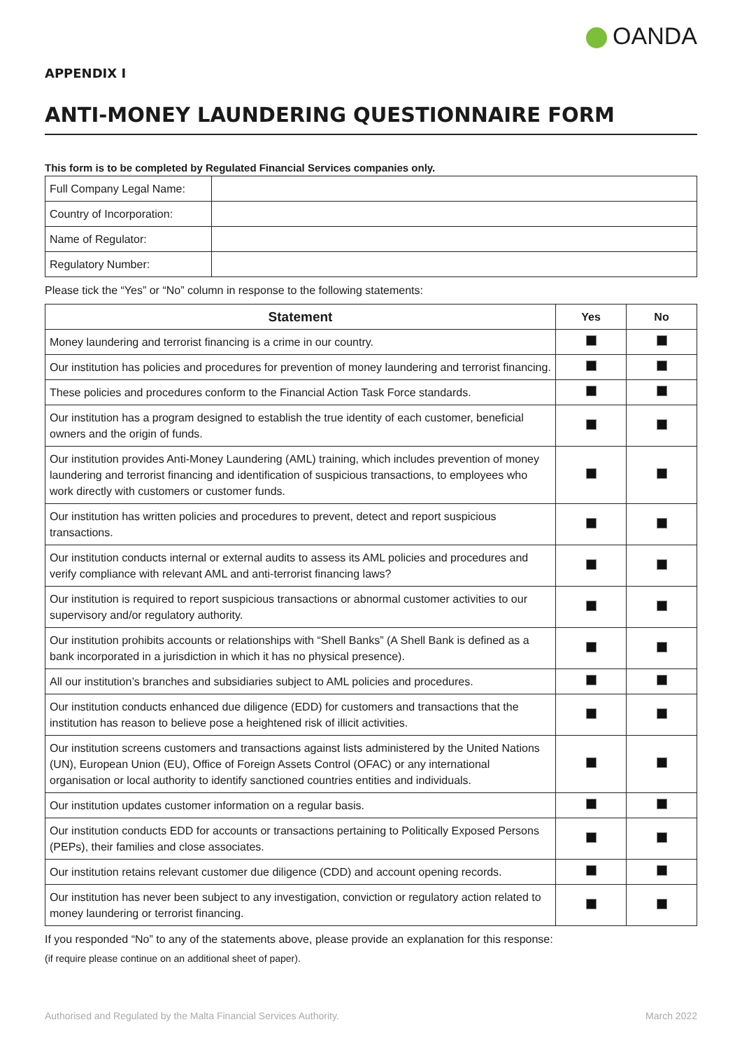OANDA
APPENDIX I
ANTI-MONEY LAUNDERING QUESTIONNAIRE FORM
This form is to be completed by Regulated Financial Services companies only.
| Full Company Legal Name: | |
| Country of Incorporation: | |
| Name of Regulator: | |
| Regulatory Number: | |
Please tick the “Yes” or “No” column in response to the following statements:
| Statement | Yes | No |
| --- | --- | --- |
| Money laundering and terrorist financing is a crime in our country. | | |
| Our institution has policies and procedures for prevention of money laundering and terrorist financing. | | |
| These policies and procedures conform to the Financial Action Task Force standards. | | |
| Our institution has a program designed to establish the true identity of each customer, beneficial owners and the origin of funds. | | |
| Our institution provides Anti-Money Laundering (AML) training, which includes prevention of money laundering and terrorist financing and identification of suspicious transactions, to employees who work directly with customers or customer funds. | | |
| Our institution has written policies and procedures to prevent, detect and report suspicious transactions. | | |
| Our institution conducts internal or external audits to assess its AML policies and procedures and verify compliance with relevant AML and anti-terrorist financing laws? | | |
| Our institution is required to report suspicious transactions or abnormal customer activities to our supervisory and/or regulatory authority. | | |
| Our institution prohibits accounts or relationships with “Shell Banks” (A Shell Bank is defined as a bank incorporated in a jurisdiction in which it has no physical presence). | | |
| All our institution’s branches and subsidiaries subject to AML policies and procedures. | | |
| Our institution conducts enhanced due diligence (EDD) for customers and transactions that the institution has reason to believe pose a heightened risk of illicit activities. | | |
| Our institution screens customers and transactions against lists administered by the United Nations (UN), European Union (EU), Office of Foreign Assets Control (OFAC) or any international organisation or local authority to identify sanctioned countries entities and individuals. | | |
| Our institution updates customer information on a regular basis. | | |
| Our institution conducts EDD for accounts or transactions pertaining to Politically Exposed Persons (PEPs), their families and close associates. | | |
| Our institution retains relevant customer due diligence (CDD) and account opening records. | | |
| Our institution has never been subject to any investigation, conviction or regulatory action related to money laundering or terrorist financing. | | |
If you responded “No” to any of the statements above, please provide an explanation for this response:
(if require please continue on an additional sheet of paper).
Authorised and Regulated by the Malta Financial Services Authority. March 2022